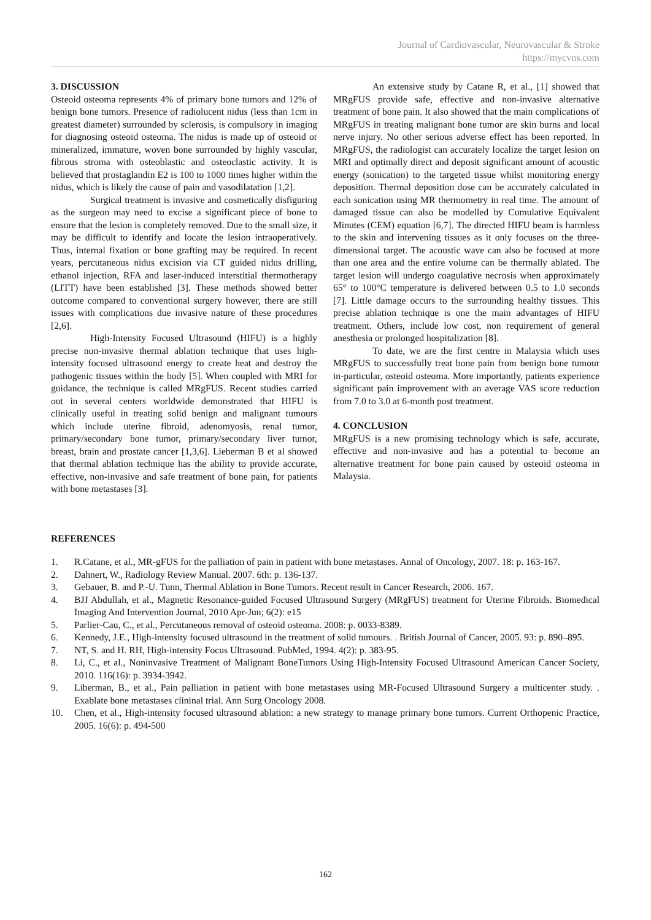Journal of Cardiovascular, Neurovascular & Stroke
https://mycvns.com
3. DISCUSSION
Osteoid osteoma represents 4% of primary bone tumors and 12% of benign bone tumors. Presence of radiolucent nidus (less than 1cm in greatest diameter) surrounded by sclerosis, is compulsory in imaging for diagnosing osteoid osteoma. The nidus is made up of osteoid or mineralized, immature, woven bone surrounded by highly vascular, fibrous stroma with osteoblastic and osteoclastic activity. It is believed that prostaglandin E2 is 100 to 1000 times higher within the nidus, which is likely the cause of pain and vasodilatation [1,2].
Surgical treatment is invasive and cosmetically disfiguring as the surgeon may need to excise a significant piece of bone to ensure that the lesion is completely removed. Due to the small size, it may be difficult to identify and locate the lesion intraoperatively. Thus, internal fixation or bone grafting may be required. In recent years, percutaneous nidus excision via CT guided nidus drilling, ethanol injection, RFA and laser-induced interstitial thermotherapy (LITT) have been established [3]. These methods showed better outcome compared to conventional surgery however, there are still issues with complications due invasive nature of these procedures [2,6].
High-Intensity Focused Ultrasound (HIFU) is a highly precise non-invasive thermal ablation technique that uses high-intensity focused ultrasound energy to create heat and destroy the pathogenic tissues within the body [5]. When coupled with MRI for guidance, the technique is called MRgFUS. Recent studies carried out in several centers worldwide demonstrated that HIFU is clinically useful in treating solid benign and malignant tumours which include uterine fibroid, adenomyosis, renal tumor, primary/secondary bone tumor, primary/secondary liver tumor, breast, brain and prostate cancer [1,3,6]. Lieberman B et al showed that thermal ablation technique has the ability to provide accurate, effective, non-invasive and safe treatment of bone pain, for patients with bone metastases [3].
An extensive study by Catane R, et al., [1] showed that MRgFUS provide safe, effective and non-invasive alternative treatment of bone pain. It also showed that the main complications of MRgFUS in treating malignant bone tumor are skin burns and local nerve injury. No other serious adverse effect has been reported. In MRgFUS, the radiologist can accurately localize the target lesion on MRI and optimally direct and deposit significant amount of acoustic energy (sonication) to the targeted tissue whilst monitoring energy deposition. Thermal deposition dose can be accurately calculated in each sonication using MR thermometry in real time. The amount of damaged tissue can also be modelled by Cumulative Equivalent Minutes (CEM) equation [6,7]. The directed HIFU beam is harmless to the skin and intervening tissues as it only focuses on the three-dimensional target. The acoustic wave can also be focused at more than one area and the entire volume can be thermally ablated. The target lesion will undergo coagulative necrosis when approximately 65° to 100°C temperature is delivered between 0.5 to 1.0 seconds [7]. Little damage occurs to the surrounding healthy tissues. This precise ablation technique is one the main advantages of HIFU treatment. Others, include low cost, non requirement of general anesthesia or prolonged hospitalization [8].
To date, we are the first centre in Malaysia which uses MRgFUS to successfully treat bone pain from benign bone tumour in-particular, osteoid osteoma. More importantly, patients experience significant pain improvement with an average VAS score reduction from 7.0 to 3.0 at 6-month post treatment.
4. CONCLUSION
MRgFUS is a new promising technology which is safe, accurate, effective and non-invasive and has a potential to become an alternative treatment for bone pain caused by osteoid osteoma in Malaysia.
REFERENCES
1. R.Catane, et al., MR-gFUS for the palliation of pain in patient with bone metastases. Annal of Oncology, 2007. 18: p. 163-167.
2. Dahnert, W., Radiology Review Manual. 2007. 6th: p. 136-137.
3. Gebauer, B. and P.-U. Tunn, Thermal Ablation in Bone Tumors. Recent result in Cancer Research, 2006. 167.
4. BJJ Abdullah, et al., Magnetic Resonance-guided Focused Ultrasound Surgery (MRgFUS) treatment for Uterine Fibroids. Biomedical Imaging And Intervention Journal, 2010 Apr-Jun; 6(2): e15
5. Parlier-Cau, C., et al., Percutaneous removal of osteoid osteoma. 2008: p. 0033-8389.
6. Kennedy, J.E., High-intensity focused ultrasound in the treatment of solid tumours. . British Journal of Cancer, 2005. 93: p. 890–895.
7. NT, S. and H. RH, High-intensity Focus Ultrasound. PubMed, 1994. 4(2): p. 383-95.
8. Li, C., et al., Noninvasive Treatment of Malignant BoneTumors Using High-Intensity Focused Ultrasound American Cancer Society, 2010. 116(16): p. 3934-3942.
9. Liberman, B., et al., Pain palliation in patient with bone metastases using MR-Focused Ultrasound Surgery a multicenter study. . Exablate bone metastases clininal trial. Ann Surg Oncology 2008.
10. Chen, et al., High-intensity focused ultrasound ablation: a new strategy to manage primary bone tumors. Current Orthopenic Practice, 2005. 16(6): p. 494-500
162